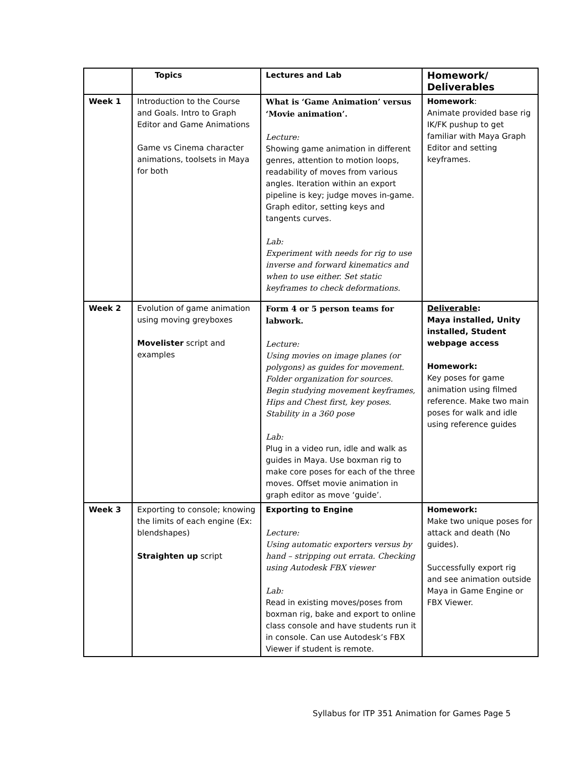| | Topics | Lectures and Lab | Homework/ Deliverables |
| --- | --- | --- | --- |
| Week 1 | Introduction to the Course and Goals. Intro to Graph Editor and Game Animations Game vs Cinema character animations, toolsets in Maya for both | What is ‘Game Animation’ versus ‘Movie animation’. Lecture: Showing game animation in different genres, attention to motion loops, readability of moves from various angles. Iteration within an export pipeline is key; judge moves in-game. Graph editor, setting keys and tangents curves. Lab: Experiment with needs for rig to use inverse and forward kinematics and when to use either. Set static keyframes to check deformations. | Homework : Animate provided base rig IK/FK pushup to get familiar with Maya Graph Editor and setting keyframes. |
| Week 2 | Evolution of game animation using moving greyboxes Movelister script and examples | Form 4 or 5 person teams for labwork. Lecture: Using movies on image planes (or polygons) as guides for movement. Folder organization for sources. Begin studying movement keyframes, Hips and Chest first, key poses. Stability in a 360 pose Lab: Plug in a video run, idle and walk as guides in Maya. Use boxman rig to make core poses for each of the three moves. Offset movie animation in graph editor as move ‘guide’. | Deliverable : Maya installed, Unity installed, Student webpage access Homework: Key poses for game animation using filmed reference. Make two main poses for walk and idle using reference guides |
| Week 3 | Exporting to console; knowing the limits of each engine (Ex: blendshapes) Straighten up script | Exporting to Engine Lecture: Using automatic exporters versus by hand – stripping out errata. Checking using Autodesk FBX viewer Lab: Read in existing moves/poses from boxman rig, bake and export to online class console and have students run it in console. Can use Autodesk’s FBX Viewer if student is remote. | Homework: Make two unique poses for attack and death (No guides). Successfully export rig and see animation outside Maya in Game Engine or FBX Viewer. |
Syllabus for ITP 351 Animation for Games Page 5